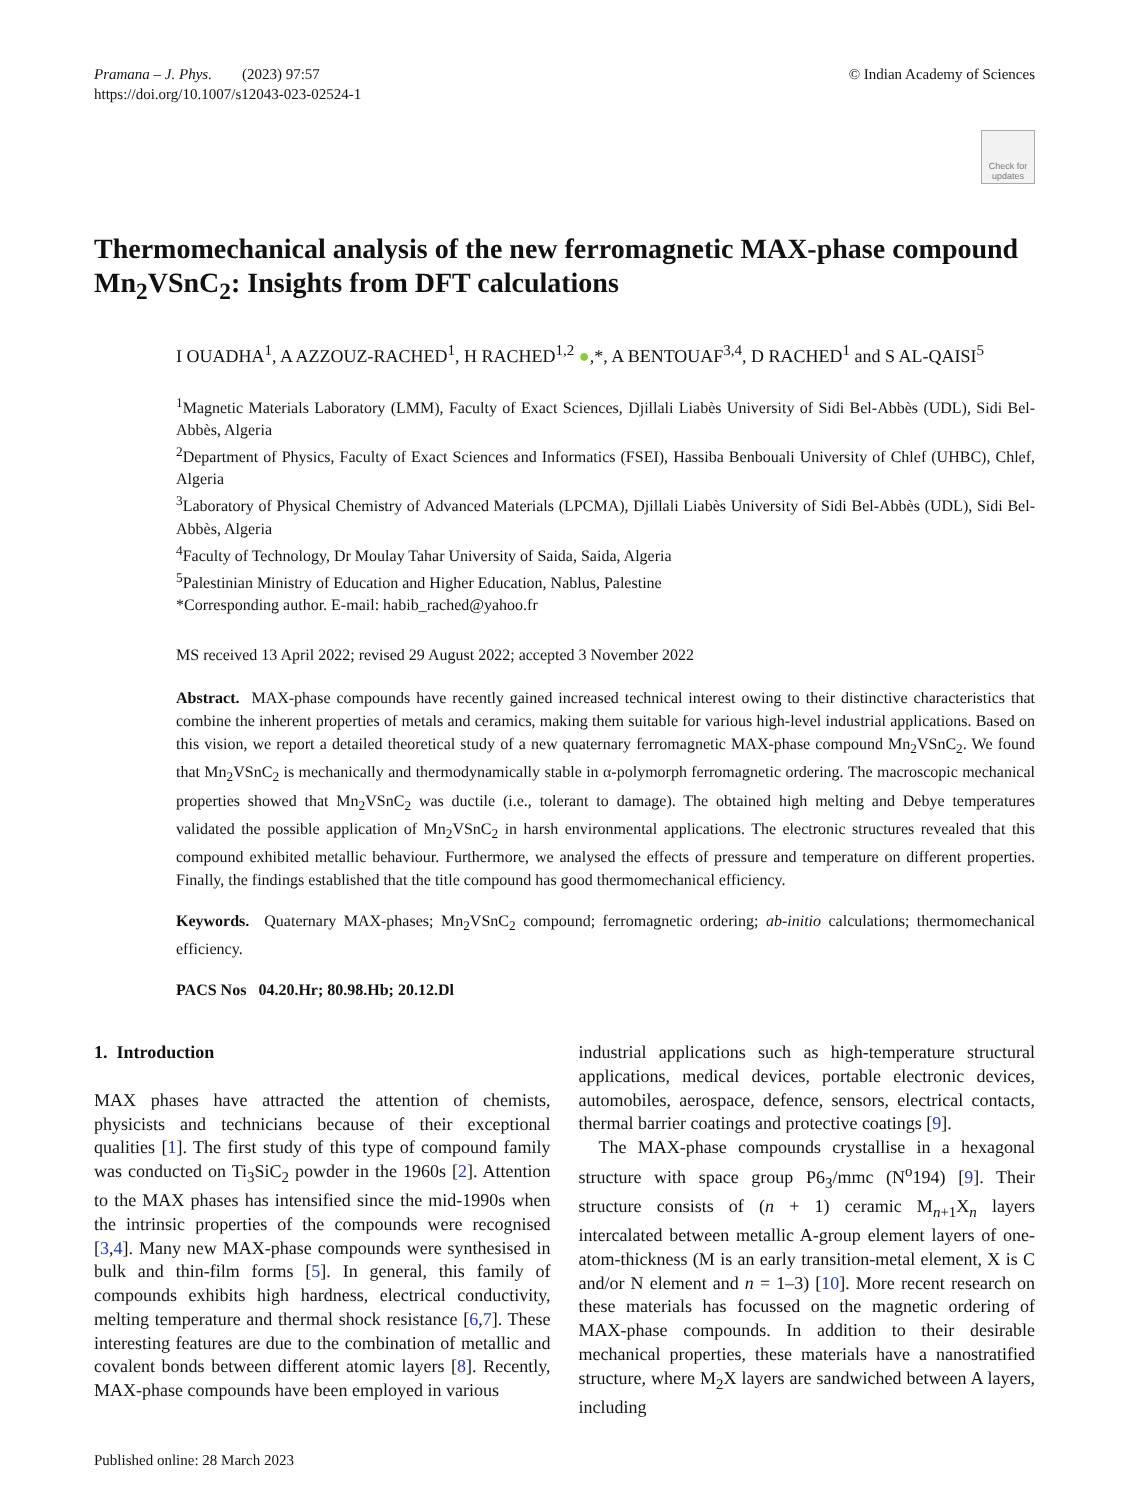Pramana – J. Phys. (2023) 97:57
https://doi.org/10.1007/s12043-023-02524-1
© Indian Academy of Sciences
Check for updates
Thermomechanical analysis of the new ferromagnetic MAX-phase compound Mn<sub>2</sub>VSnC<sub>2</sub>: Insights from DFT calculations
I OUADHA<sup>1</sup>, A AZZOUZ-RACHED<sup>1</sup>, H RACHED<sup>1,2</sup> ●,*, A BENTOUAF<sup>3,4</sup>, D RACHED<sup>1</sup> and S AL-QAISI<sup>5</sup>
<sup>1</sup> Magnetic Materials Laboratory (LMM), Faculty of Exact Sciences, Djillali Liabès University of Sidi Bel-Abbès (UDL), Sidi Bel-Abbès, Algeria
<sup>2</sup> Department of Physics, Faculty of Exact Sciences and Informatics (FSEI), Hassiba Benbouali University of Chlef (UHBC), Chlef, Algeria
<sup>3</sup> Laboratory of Physical Chemistry of Advanced Materials (LPCMA), Djillali Liabès University of Sidi Bel-Abbès (UDL), Sidi Bel-Abbès, Algeria
<sup>4</sup> Faculty of Technology, Dr Moulay Tahar University of Saida, Saida, Algeria
<sup>5</sup> Palestinian Ministry of Education and Higher Education, Nablus, Palestine
*Corresponding author. E-mail: habib_rached@yahoo.fr
MS received 13 April 2022; revised 29 August 2022; accepted 3 November 2022
Abstract. MAX-phase compounds have recently gained increased technical interest owing to their distinctive characteristics that combine the inherent properties of metals and ceramics, making them suitable for various high-level industrial applications. Based on this vision, we report a detailed theoretical study of a new quaternary ferromagnetic MAX-phase compound Mn<sub>2</sub>VSnC<sub>2</sub>. We found that Mn<sub>2</sub>VSnC<sub>2</sub> is mechanically and thermodynamically stable in α-polymorph ferromagnetic ordering. The macroscopic mechanical properties showed that Mn<sub>2</sub>VSnC<sub>2</sub> was ductile (i.e., tolerant to damage). The obtained high melting and Debye temperatures validated the possible application of Mn<sub>2</sub>VSnC<sub>2</sub> in harsh environmental applications. The electronic structures revealed that this compound exhibited metallic behaviour. Furthermore, we analysed the effects of pressure and temperature on different properties. Finally, the findings established that the title compound has good thermomechanical efficiency.
Keywords. Quaternary MAX-phases; Mn<sub>2</sub>VSnC<sub>2</sub> compound; ferromagnetic ordering; ab-initio calculations; thermomechanical efficiency.
PACS Nos 04.20.Hr; 80.98.Hb; 20.12.Dl
1. Introduction
MAX phases have attracted the attention of chemists, physicists and technicians because of their exceptional qualities [1]. The first study of this type of compound family was conducted on Ti<sub>3</sub>SiC<sub>2</sub> powder in the 1960s [2]. Attention to the MAX phases has intensified since the mid-1990s when the intrinsic properties of the compounds were recognised [3,4]. Many new MAX-phase compounds were synthesised in bulk and thin-film forms [5]. In general, this family of compounds exhibits high hardness, electrical conductivity, melting temperature and thermal shock resistance [6,7]. These interesting features are due to the combination of metallic and covalent bonds between different atomic layers [8]. Recently, MAX-phase compounds have been employed in various
industrial applications such as high-temperature structural applications, medical devices, portable electronic devices, automobiles, aerospace, defence, sensors, electrical contacts, thermal barrier coatings and protective coatings [9].
The MAX-phase compounds crystallise in a hexagonal structure with space group P6<sub>3</sub>/mmc (N<sup>o</sup>194) [9]. Their structure consists of (n + 1) ceramic M<sub>n+1</sub>X<sub>n</sub> layers intercalated between metallic A-group element layers of one-atom-thickness (M is an early transition-metal element, X is C and/or N element and n = 1–3) [10]. More recent research on these materials has focussed on the magnetic ordering of MAX-phase compounds. In addition to their desirable mechanical properties, these materials have a nanostratified structure, where M<sub>2</sub>X layers are sandwiched between A layers, including
Published online: 28 March 2023